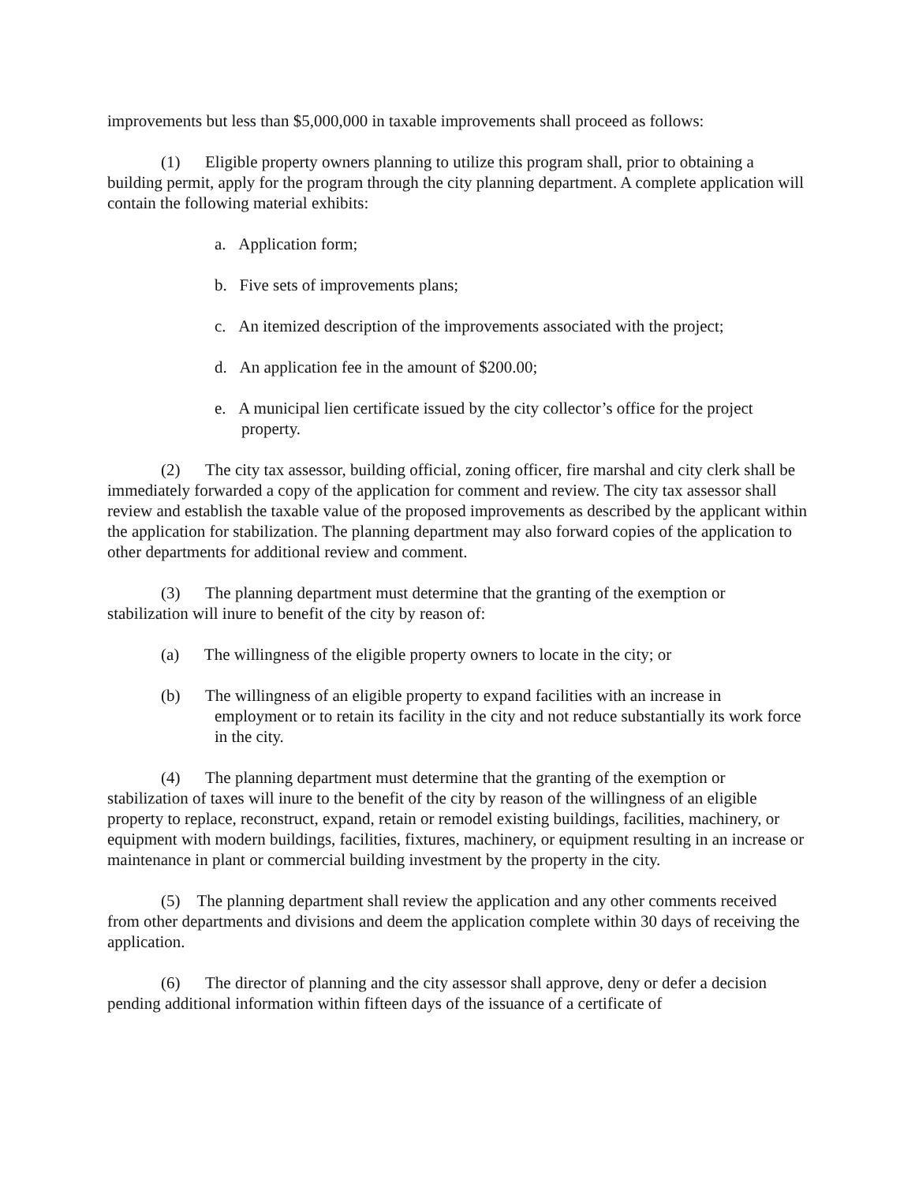improvements but less than $5,000,000 in taxable improvements shall proceed as follows:
(1) Eligible property owners planning to utilize this program shall, prior to obtaining a building permit, apply for the program through the city planning department. A complete application will contain the following material exhibits:
a. Application form;
b. Five sets of improvements plans;
c. An itemized description of the improvements associated with the project;
d. An application fee in the amount of $200.00;
e. A municipal lien certificate issued by the city collector’s office for the project property.
(2) The city tax assessor, building official, zoning officer, fire marshal and city clerk shall be immediately forwarded a copy of the application for comment and review. The city tax assessor shall review and establish the taxable value of the proposed improvements as described by the applicant within the application for stabilization. The planning department may also forward copies of the application to other departments for additional review and comment.
(3) The planning department must determine that the granting of the exemption or stabilization will inure to benefit of the city by reason of:
(a) The willingness of the eligible property owners to locate in the city; or
(b) The willingness of an eligible property to expand facilities with an increase in employment or to retain its facility in the city and not reduce substantially its work force in the city.
(4) The planning department must determine that the granting of the exemption or stabilization of taxes will inure to the benefit of the city by reason of the willingness of an eligible property to replace, reconstruct, expand, retain or remodel existing buildings, facilities, machinery, or equipment with modern buildings, facilities, fixtures, machinery, or equipment resulting in an increase or maintenance in plant or commercial building investment by the property in the city.
(5) The planning department shall review the application and any other comments received from other departments and divisions and deem the application complete within 30 days of receiving the application.
(6) The director of planning and the city assessor shall approve, deny or defer a decision pending additional information within fifteen days of the issuance of a certificate of